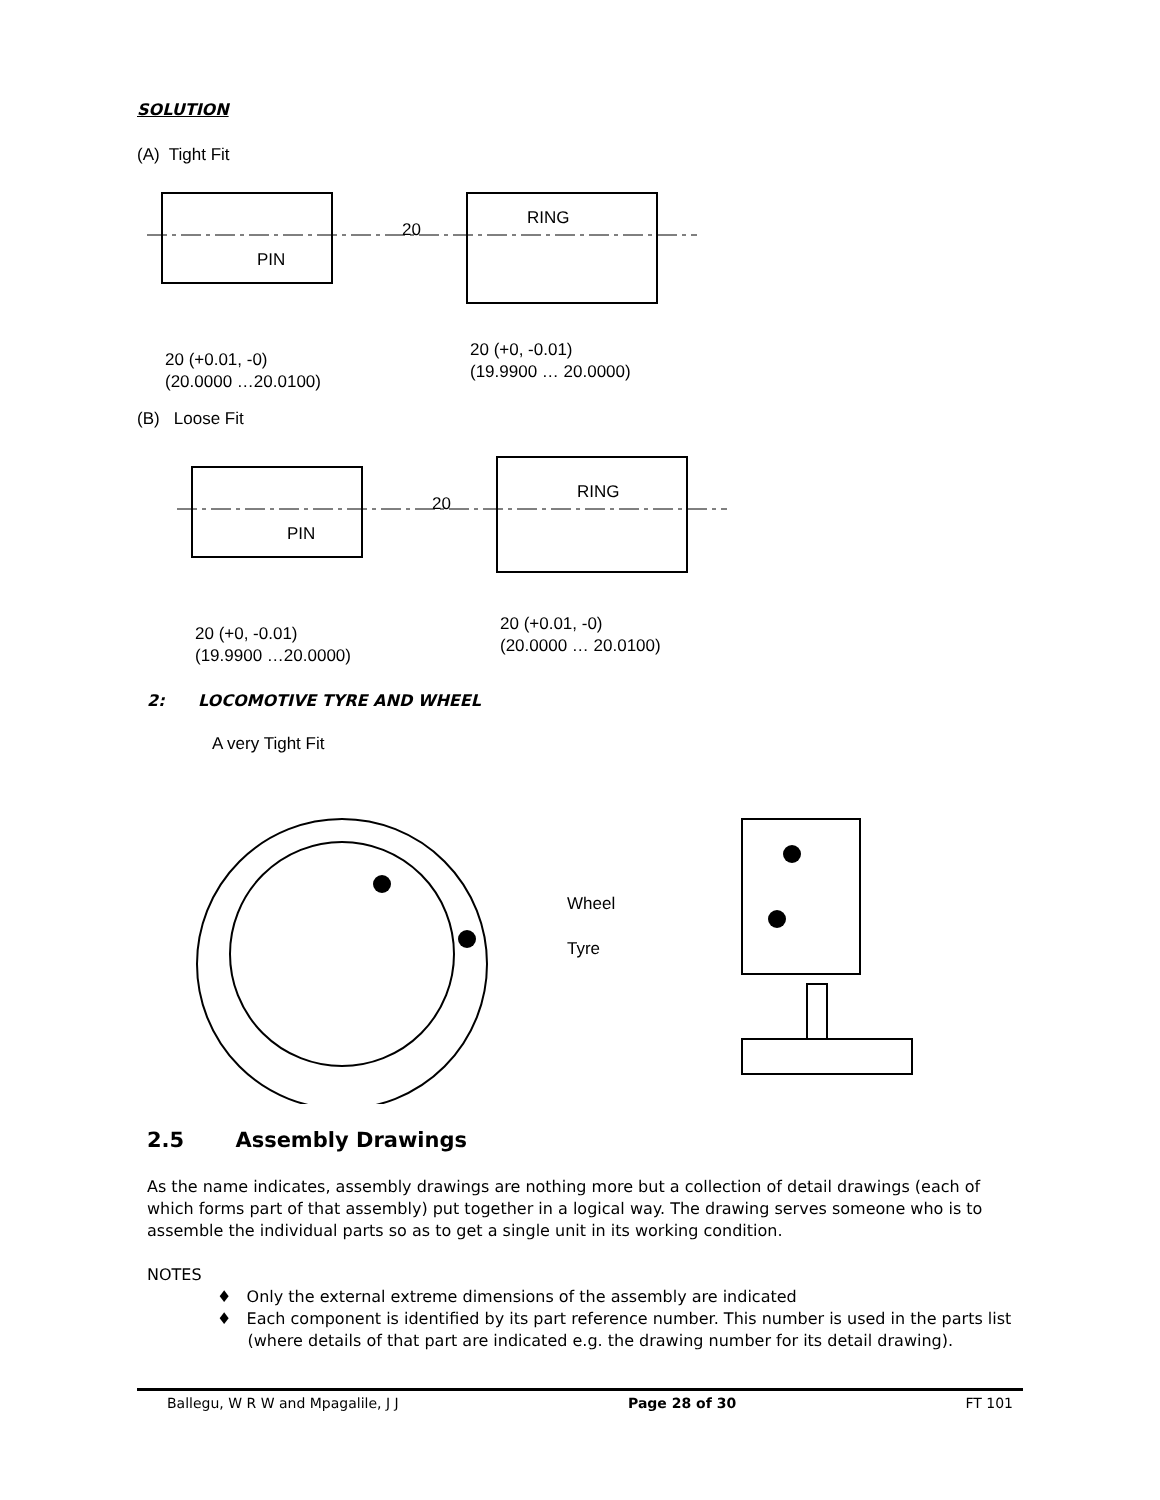SOLUTION
(A) Tight Fit
PIN
20
RING
20 (+0.01, -0)
(20.0000 …20.0100)
20 (+0, -0.01)
(19.9900 … 20.0000)
(B) Loose Fit
PIN
20
RING
20 (+0, -0.01)
(19.9900 …20.0000)
20 (+0.01, -0)
(20.0000 … 20.0100)
2: LOCOMOTIVE TYRE AND WHEEL
A very Tight Fit
Wheel
Tyre
2.5 Assembly Drawings
As the name indicates, assembly drawings are nothing more but a collection of detail drawings (each of which forms part of that assembly) put together in a logical way. The drawing serves someone who is to assemble the individual parts so as to get a single unit in its working condition.
NOTES
♦ Only the external extreme dimensions of the assembly are indicated
♦ Each component is identified by its part reference number. This number is used in the parts list
(where details of that part are indicated e.g. the drawing number for its detail drawing).
Ballegu, W R W and Mpagalile, J J Page 28 of 30 FT 101